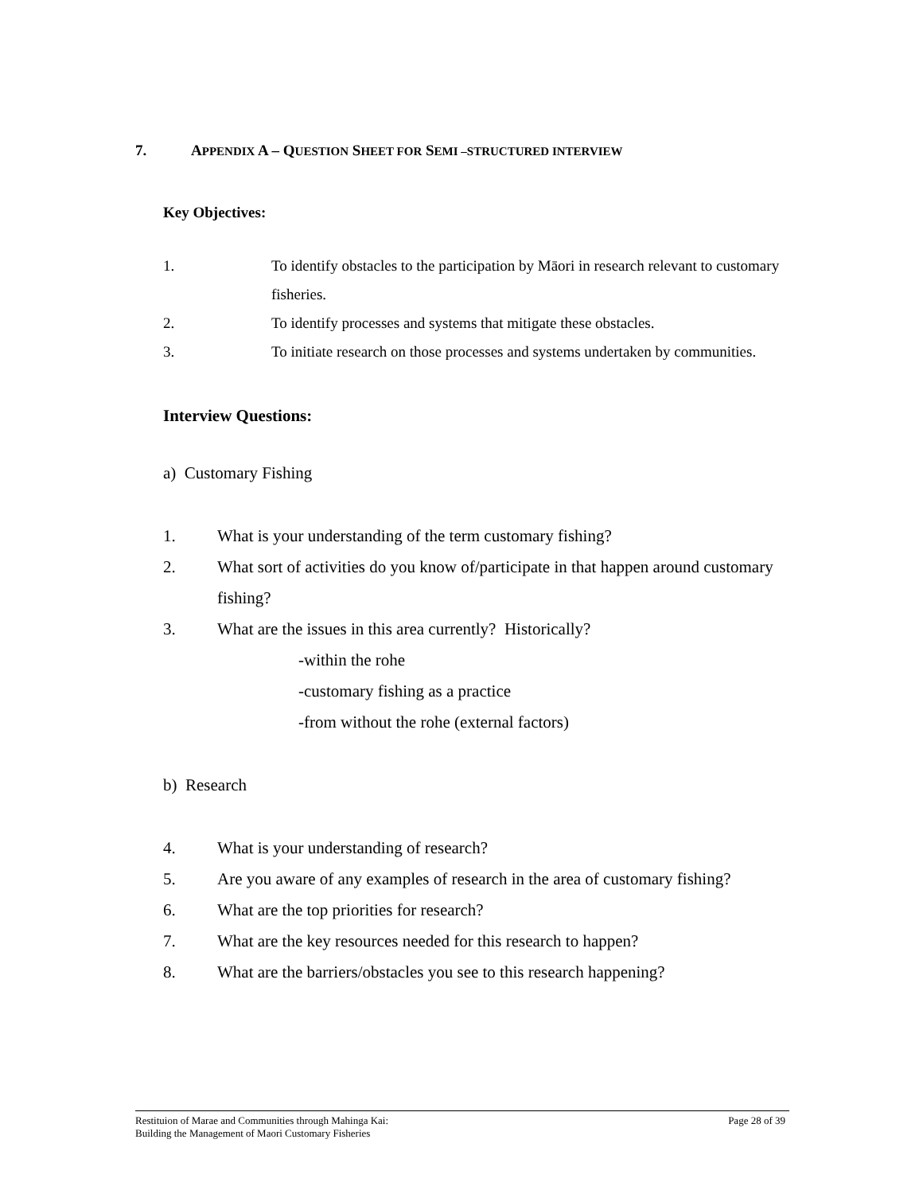7. APPENDIX A – QUESTION SHEET FOR SEMI –STRUCTURED INTERVIEW
Key Objectives:
1. To identify obstacles to the participation by Māori in research relevant to customary fisheries.
2. To identify processes and systems that mitigate these obstacles.
3. To initiate research on those processes and systems undertaken by communities.
Interview Questions:
a) Customary Fishing
1. What is your understanding of the term customary fishing?
2. What sort of activities do you know of/participate in that happen around customary fishing?
3. What are the issues in this area currently? Historically?
-within the rohe
-customary fishing as a practice
-from without the rohe (external factors)
b) Research
4. What is your understanding of research?
5. Are you aware of any examples of research in the area of customary fishing?
6. What are the top priorities for research?
7. What are the key resources needed for this research to happen?
8. What are the barriers/obstacles you see to this research happening?
Restituion of Marae and Communities through Mahinga Kai:
Building the Management of Maori Customary Fisheries
Page 28 of 39